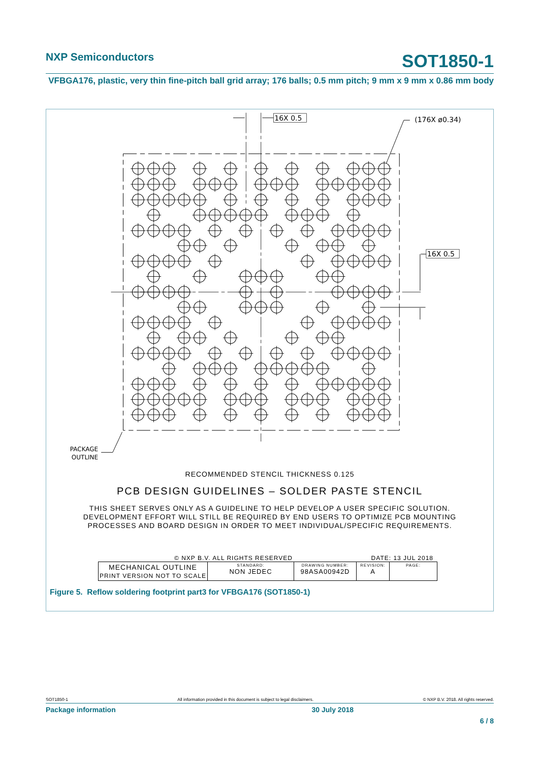NXP Semiconductors SOT1850-1
VFBGA176, plastic, very thin fine-pitch ball grid array; 176 balls; 0.5 mm pitch; 9 mm x 9 mm x 0.86 mm body
16X 0.5
16X 0.5
(176X ø0.34)
PACKAGE
OUTLINE
RECOMMENDED STENCIL THICKNESS 0.125
PCB DESIGN GUIDELINES – SOLDER PASTE STENCIL
THIS SHEET SERVES ONLY AS A GUIDELINE TO HELP DEVELOP A USER SPECIFIC SOLUTION.
DEVELOPMENT EFFORT WILL STILL BE REQUIRED BY END USERS TO OPTIMIZE PCB MOUNTING
PROCESSES AND BOARD DESIGN IN ORDER TO MEET INDIVIDUAL/SPECIFIC REQUIREMENTS.
© NXP B.V. ALL RIGHTS RESERVED DATE: 13 JUL 2018
| MECHANICAL OUTLINE PRINT VERSION NOT TO SCALE | STANDARD: NON JEDEC | DRAWING NUMBER: 98ASA00942D | REVISION: A | PAGE: |
Figure 5. Reflow soldering footprint part3 for VFBGA176 (SOT1850-1)
SOT1850-1 All information provided in this document is subject to legal disclaimers. © NXP B.V. 2018. All rights reserved.
Package information 30 July 2018
6 / 8